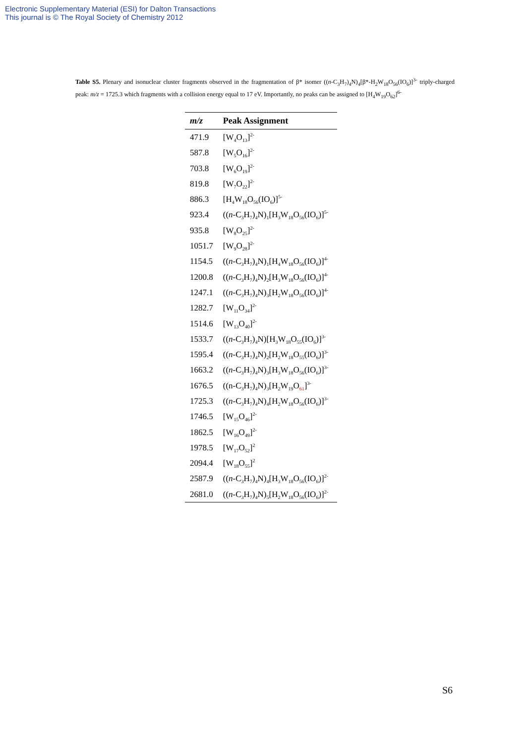Electronic Supplementary Material (ESI) for Dalton Transactions
This journal is © The Royal Society of Chemistry 2012
Table S5. Plenary and isonuclear cluster fragments observed in the fragmentation of β* isomer ((n-C<sub>3</sub>H<sub>7</sub>)<sub>4</sub>N)<sub>4</sub>[β*-H<sub>2</sub>W<sub>18</sub>O<sub>56</sub>(IO<sub>6</sub>)]<sup>3-</sup> triply-charged peak: m/z = 1725.3 which fragments with a collision energy equal to 17 eV. Importantly, no peaks can be assigned to [H<sub>4</sub>W<sub>19</sub>O<sub>62</sub>]<sup>6-</sup>
| m/z | Peak Assignment |
| --- | --- |
| 471.9 | [W<sub>4</sub>O<sub>13</sub>]<sup>2-</sup> |
| 587.8 | [W<sub>5</sub>O<sub>16</sub>]<sup>2-</sup> |
| 703.8 | [W<sub>6</sub>O<sub>19</sub>]<sup>2-</sup> |
| 819.8 | [W<sub>7</sub>O<sub>22</sub>]<sup>2-</sup> |
| 886.3 | [H<sub>4</sub>W<sub>18</sub>O<sub>56</sub>(IO<sub>6</sub>)]<sup>5-</sup> |
| 923.4 | (( n -C<sub>3</sub>H<sub>7</sub>)<sub>4</sub>N)<sub>1</sub>[H<sub>3</sub>W<sub>18</sub>O<sub>56</sub>(IO<sub>6</sub>)]<sup>5-</sup> |
| 935.8 | [W<sub>8</sub>O<sub>25</sub>]<sup>2-</sup> |
| 1051.7 | [W<sub>9</sub>O<sub>28</sub>]<sup>2-</sup> |
| 1154.5 | (( n -C<sub>3</sub>H<sub>7</sub>)<sub>4</sub>N)<sub>1</sub>[H<sub>4</sub>W<sub>18</sub>O<sub>56</sub>(IO<sub>6</sub>)]<sup>4-</sup> |
| 1200.8 | (( n -C<sub>3</sub>H<sub>7</sub>)<sub>4</sub>N)<sub>2</sub>[H<sub>3</sub>W<sub>18</sub>O<sub>56</sub>(IO<sub>6</sub>)]<sup>4-</sup> |
| 1247.1 | (( n -C<sub>3</sub>H<sub>7</sub>)<sub>4</sub>N)<sub>3</sub>[H<sub>2</sub>W<sub>18</sub>O<sub>56</sub>(IO<sub>6</sub>)]<sup>4-</sup> |
| 1282.7 | [W<sub>11</sub>O<sub>34</sub>]<sup>2-</sup> |
| 1514.6 | [W<sub>13</sub>O<sub>40</sub>]<sup>2-</sup> |
| 1533.7 | (( n -C<sub>3</sub>H<sub>7</sub>)<sub>4</sub>N)[H<sub>3</sub>W<sub>18</sub>O<sub>55</sub>(IO<sub>6</sub>)]<sup>3-</sup> |
| 1595.4 | (( n -C<sub>3</sub>H<sub>7</sub>)<sub>4</sub>N)<sub>2</sub>[H<sub>2</sub>W<sub>18</sub>O<sub>55</sub>(IO<sub>6</sub>)]<sup>3-</sup> |
| 1663.2 | (( n -C<sub>3</sub>H<sub>7</sub>)<sub>4</sub>N)<sub>3</sub>[H<sub>3</sub>W<sub>18</sub>O<sub>56</sub>(IO<sub>6</sub>)]<sup>3-</sup> |
| 1676.5 | ((n-C<sub>3</sub>H<sub>7</sub>)<sub>4</sub>N)<sub>3</sub>[H<sub>2</sub>W<sub>19</sub>O<sub>61</sub>]<sup>3-</sup> |
| 1725.3 | (( n -C<sub>3</sub>H<sub>7</sub>)<sub>4</sub>N)<sub>4</sub>[H<sub>2</sub>W<sub>18</sub>O<sub>56</sub>(IO<sub>6</sub>)]<sup>3-</sup> |
| 1746.5 | [W<sub>15</sub>O<sub>46</sub>]<sup>2-</sup> |
| 1862.5 | [W<sub>16</sub>O<sub>49</sub>]<sup>2-</sup> |
| 1978.5 | [W<sub>17</sub>O<sub>52</sub>]<sup>2</sup> |
| 2094.4 | [W<sub>18</sub>O<sub>55</sub>]<sup>2</sup> |
| 2587.9 | (( n -C<sub>3</sub>H<sub>7</sub>)<sub>4</sub>N)<sub>4</sub>[H<sub>3</sub>W<sub>18</sub>O<sub>56</sub>(IO<sub>6</sub>)]<sup>2-</sup> |
| 2681.0 | (( n -C<sub>3</sub>H<sub>7</sub>)<sub>4</sub>N)<sub>5</sub>[H<sub>2</sub>W<sub>18</sub>O<sub>56</sub>(IO<sub>6</sub>)]<sup>2-</sup> |
S6